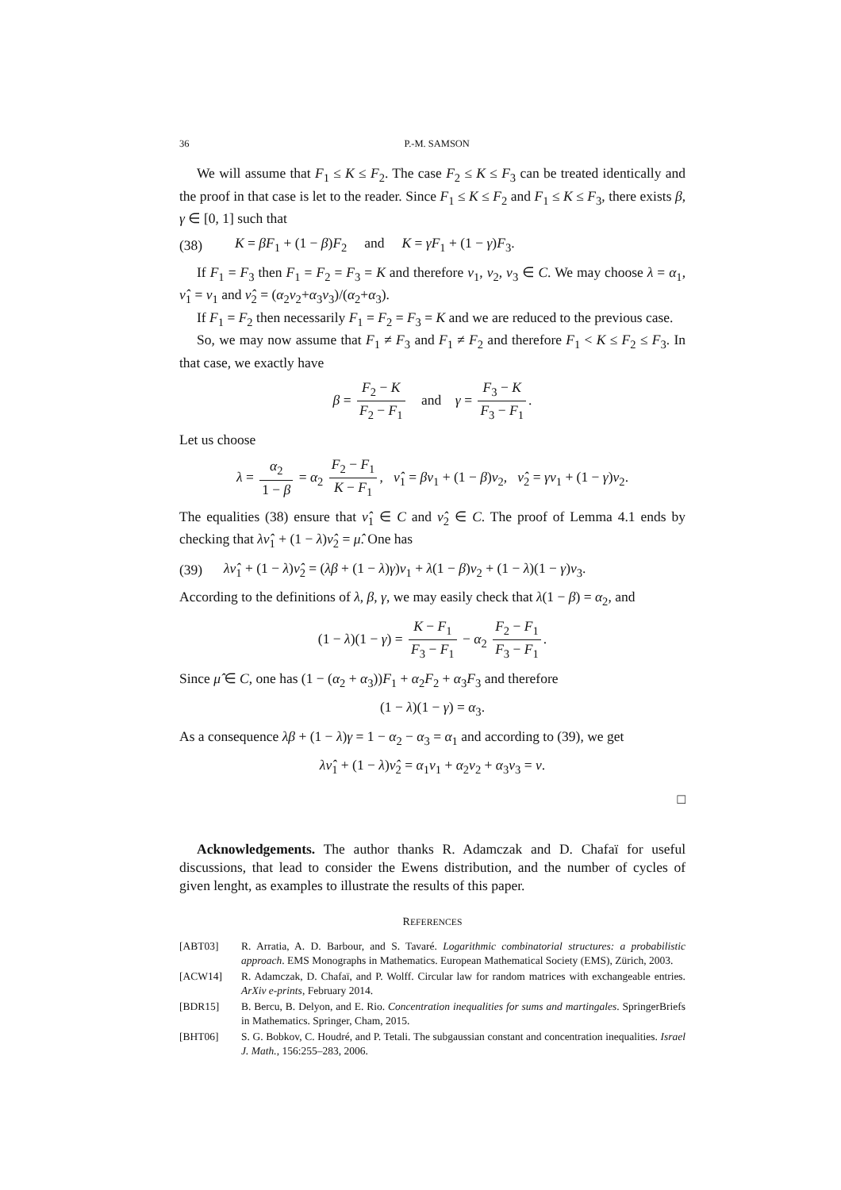36 P.-M. SAMSON
We will assume that F<sub>1</sub> ≤ K ≤ F<sub>2</sub>. The case F<sub>2</sub> ≤ K ≤ F<sub>3</sub> can be treated identically and the proof in that case is let to the reader. Since F<sub>1</sub> ≤ K ≤ F<sub>2</sub> and F<sub>1</sub> ≤ K ≤ F<sub>3</sub>, there exists β, γ ∈ [0, 1] such that
(38) K = βF<sub>1</sub> + (1 − β)F<sub>2</sub> and K = γF<sub>1</sub> + (1 − γ)F<sub>3</sub>.
If F<sub>1</sub> = F<sub>3</sub> then F<sub>1</sub> = F<sub>2</sub> = F<sub>3</sub> = K and therefore ν<sub>1</sub>, ν<sub>2</sub>, ν<sub>3</sub> ∈ C. We may choose λ = α<sub>1</sub>, ν̂<sub>1</sub> = ν<sub>1</sub> and ν̂<sub>2</sub> = (α<sub>2</sub>ν<sub>2</sub>+α<sub>3</sub>ν<sub>3</sub>)/(α<sub>2</sub>+α<sub>3</sub>).
If F<sub>1</sub> = F<sub>2</sub> then necessarily F<sub>1</sub> = F<sub>2</sub> = F<sub>3</sub> = K and we are reduced to the previous case.
So, we may now assume that F<sub>1</sub> ≠ F<sub>3</sub> and F<sub>1</sub> ≠ F<sub>2</sub> and therefore F<sub>1</sub> < K ≤ F<sub>2</sub> ≤ F<sub>3</sub>. In that case, we exactly have
β = F<sub>2</sub> − K F<sub>2</sub> − F<sub>1</sub> and γ = F<sub>3</sub> − K F<sub>3</sub> − F<sub>1</sub>.
Let us choose
λ = α<sub>2</sub> 1 − β = α<sub>2</sub> F<sub>2</sub> − F<sub>1</sub> K − F<sub>1</sub>, ν̂<sub>1</sub> = βν<sub>1</sub> + (1 − β)ν<sub>2</sub>, ν̂<sub>2</sub> = γν<sub>1</sub> + (1 − γ)ν<sub>2</sub>.
The equalities (38) ensure that ν̂<sub>1</sub> ∈ C and ν̂<sub>2</sub> ∈ C. The proof of Lemma 4.1 ends by checking that λν̂<sub>1</sub> + (1 − λ)ν̂<sub>2</sub> = μ̂. One has
(39) λν̂<sub>1</sub> + (1 − λ)ν̂<sub>2</sub> = (λβ + (1 − λ)γ)ν<sub>1</sub> + λ(1 − β)ν<sub>2</sub> + (1 − λ)(1 − γ)ν<sub>3</sub>.
According to the definitions of λ, β, γ, we may easily check that λ(1 − β) = α<sub>2</sub>, and
(1 − λ)(1 − γ) = K − F<sub>1</sub> F<sub>3</sub> − F<sub>1</sub> − α<sub>2</sub> F<sub>2</sub> − F<sub>1</sub> F<sub>3</sub> − F<sub>1</sub>.
Since μ̂ ∈ C, one has (1 − (α<sub>2</sub> + α<sub>3</sub>))F<sub>1</sub> + α<sub>2</sub>F<sub>2</sub> + α<sub>3</sub>F<sub>3</sub> and therefore
(1 − λ)(1 − γ) = α<sub>3</sub>.
As a consequence λβ + (1 − λ)γ = 1 − α<sub>2</sub> − α<sub>3</sub> = α<sub>1</sub> and according to (39), we get
λν̂<sub>1</sub> + (1 − λ)ν̂<sub>2</sub> = α<sub>1</sub>ν<sub>1</sub> + α<sub>2</sub>ν<sub>2</sub> + α<sub>3</sub>ν<sub>3</sub> = ν.
□
Acknowledgements. The author thanks R. Adamczak and D. Chafaï for useful discussions, that lead to consider the Ewens distribution, and the number of cycles of given lenght, as examples to illustrate the results of this paper.
REFERENCES
[ABT03] R. Arratia, A. D. Barbour, and S. Tavaré. Logarithmic combinatorial structures: a probabilistic approach. EMS Monographs in Mathematics. European Mathematical Society (EMS), Zürich, 2003.
[ACW14] R. Adamczak, D. Chafaï, and P. Wolff. Circular law for random matrices with exchangeable entries. ArXiv e-prints, February 2014.
[BDR15] B. Bercu, B. Delyon, and E. Rio. Concentration inequalities for sums and martingales. SpringerBriefs in Mathematics. Springer, Cham, 2015.
[BHT06] S. G. Bobkov, C. Houdré, and P. Tetali. The subgaussian constant and concentration inequalities. Israel J. Math., 156:255–283, 2006.